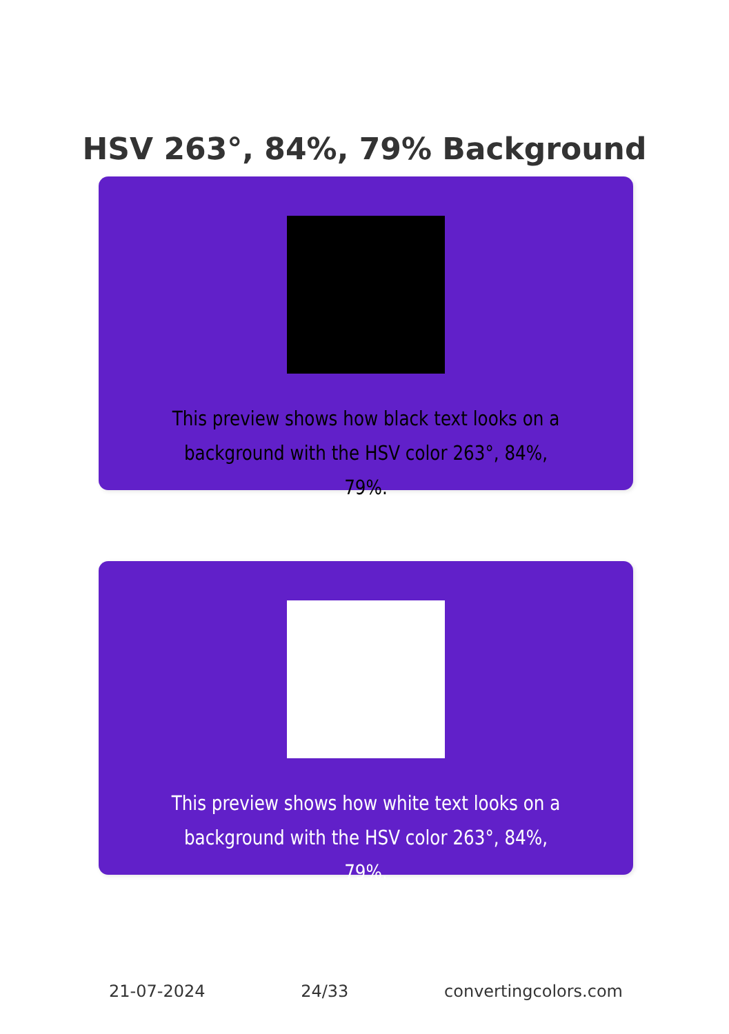HSV 263°, 84%, 79% Background
This preview shows how black text looks on a background with the HSV color 263°, 84%, 79%.
This preview shows how white text looks on a background with the HSV color 263°, 84%, 79%.
21-07-2024 24/33 convertingcolors.com